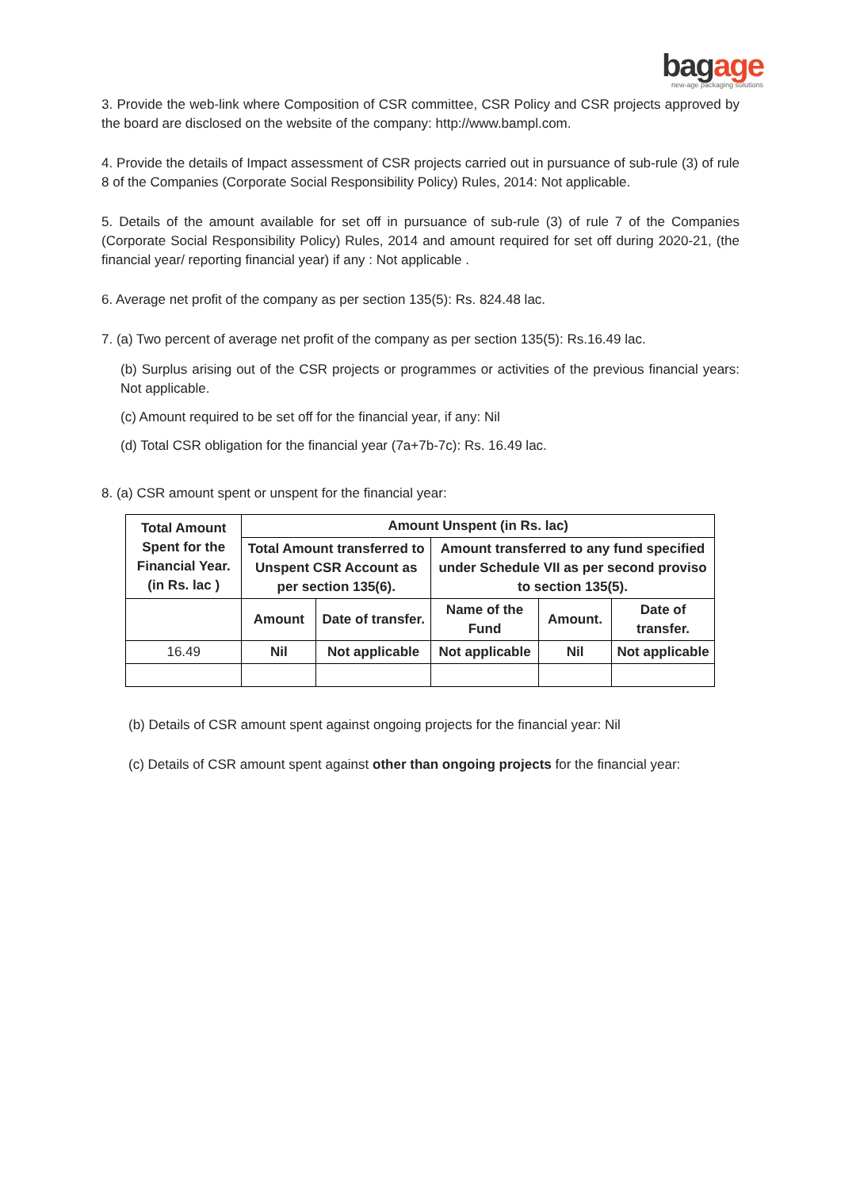bagage
new-age packaging solutions
3. Provide the web-link where Composition of CSR committee, CSR Policy and CSR projects approved by the board are disclosed on the website of the company: http://www.bampl.com.
4. Provide the details of Impact assessment of CSR projects carried out in pursuance of sub-rule (3) of rule 8 of the Companies (Corporate Social Responsibility Policy) Rules, 2014: Not applicable.
5. Details of the amount available for set off in pursuance of sub-rule (3) of rule 7 of the Companies (Corporate Social Responsibility Policy) Rules, 2014 and amount required for set off during 2020-21, (the financial year/ reporting financial year) if any : Not applicable .
6. Average net profit of the company as per section 135(5): Rs. 824.48 lac.
7. (a) Two percent of average net profit of the company as per section 135(5): Rs.16.49 lac.
(b) Surplus arising out of the CSR projects or programmes or activities of the previous financial years: Not applicable.
(c) Amount required to be set off for the financial year, if any: Nil
(d) Total CSR obligation for the financial year (7a+7b-7c): Rs. 16.49 lac.
8. (a) CSR amount spent or unspent for the financial year:
| Total Amount Spent for the Financial Year. (in Rs. lac ) | Amount Unspent (in Rs. lac) | | | | |
| --- | --- | --- | --- | --- | --- |
| | Total Amount transferred to Unspent CSR Account as per section 135(6). | | Amount transferred to any fund specified under Schedule VII as per second proviso to section 135(5). | | |
| | Amount | Date of transfer. | Name of the Fund | Amount. | Date of transfer. |
| 16.49 | Nil | Not applicable | Not applicable | Nil | Not applicable |
(b) Details of CSR amount spent against ongoing projects for the financial year: Nil
(c) Details of CSR amount spent against other than ongoing projects for the financial year: